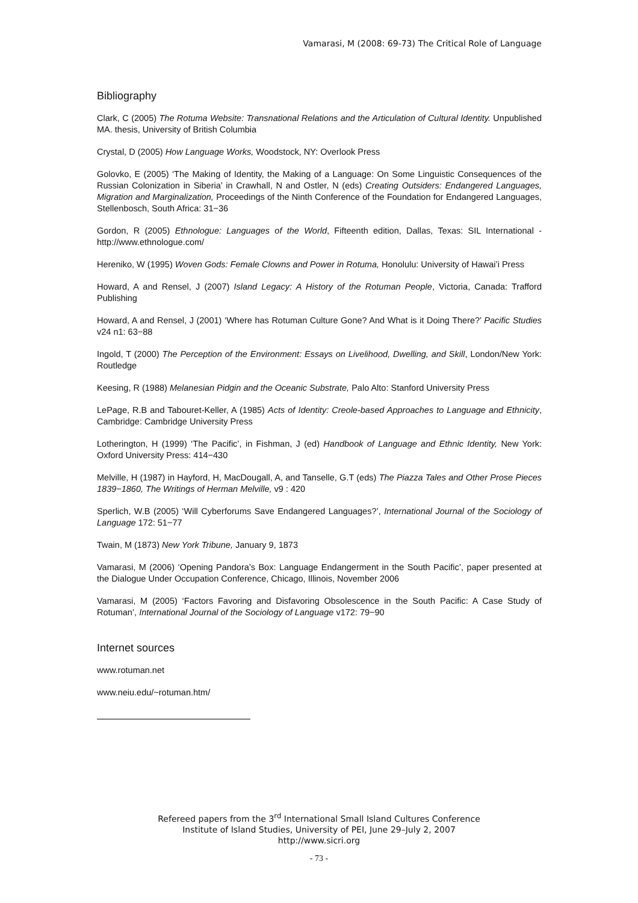Vamarasi, M (2008: 69-73) The Critical Role of Language
Bibliography
Clark, C (2005) The Rotuma Website: Transnational Relations and the Articulation of Cultural Identity. Unpublished MA. thesis, University of British Columbia
Crystal, D (2005) How Language Works, Woodstock, NY: Overlook Press
Golovko, E (2005) ‘The Making of Identity, the Making of a Language: On Some Linguistic Consequences of the Russian Colonization in Siberia’ in Crawhall, N and Ostler, N (eds) Creating Outsiders: Endangered Languages, Migration and Marginalization, Proceedings of the Ninth Conference of the Foundation for Endangered Languages, Stellenbosch, South Africa: 31−36
Gordon, R (2005) Ethnologue: Languages of the World, Fifteenth edition, Dallas, Texas: SIL International - http://www.ethnologue.com/
Hereniko, W (1995) Woven Gods: Female Clowns and Power in Rotuma, Honolulu: University of Hawai’i Press
Howard, A and Rensel, J (2007) Island Legacy: A History of the Rotuman People, Victoria, Canada: Trafford Publishing
Howard, A and Rensel, J (2001) ‘Where has Rotuman Culture Gone? And What is it Doing There?’ Pacific Studies v24 n1: 63−88
Ingold, T (2000) The Perception of the Environment: Essays on Livelihood, Dwelling, and Skill, London/New York: Routledge
Keesing, R (1988) Melanesian Pidgin and the Oceanic Substrate, Palo Alto: Stanford University Press
LePage, R.B and Tabouret-Keller, A (1985) Acts of Identity: Creole-based Approaches to Language and Ethnicity, Cambridge: Cambridge University Press
Lotherington, H (1999) ‘The Pacific’, in Fishman, J (ed) Handbook of Language and Ethnic Identity, New York: Oxford University Press: 414−430
Melville, H (1987) in Hayford, H, MacDougall, A, and Tanselle, G.T (eds) The Piazza Tales and Other Prose Pieces 1839−1860, The Writings of Herman Melville, v9 : 420
Sperlich, W.B (2005) ‘Will Cyberforums Save Endangered Languages?’, International Journal of the Sociology of Language 172: 51−77
Twain, M (1873) New York Tribune, January 9, 1873
Vamarasi, M (2006) ‘Opening Pandora’s Box: Language Endangerment in the South Pacific’, paper presented at the Dialogue Under Occupation Conference, Chicago, Illinois, November 2006
Vamarasi, M (2005) ‘Factors Favoring and Disfavoring Obsolescence in the South Pacific: A Case Study of Rotuman’, International Journal of the Sociology of Language v172: 79−90
Internet sources
www.rotuman.net
www.neiu.edu/~rotuman.htm/
Refereed papers from the 3<sup>rd</sup> International Small Island Cultures Conference
Institute of Island Studies, University of PEI, June 29–July 2, 2007
http://www.sicri.org
- 73 -